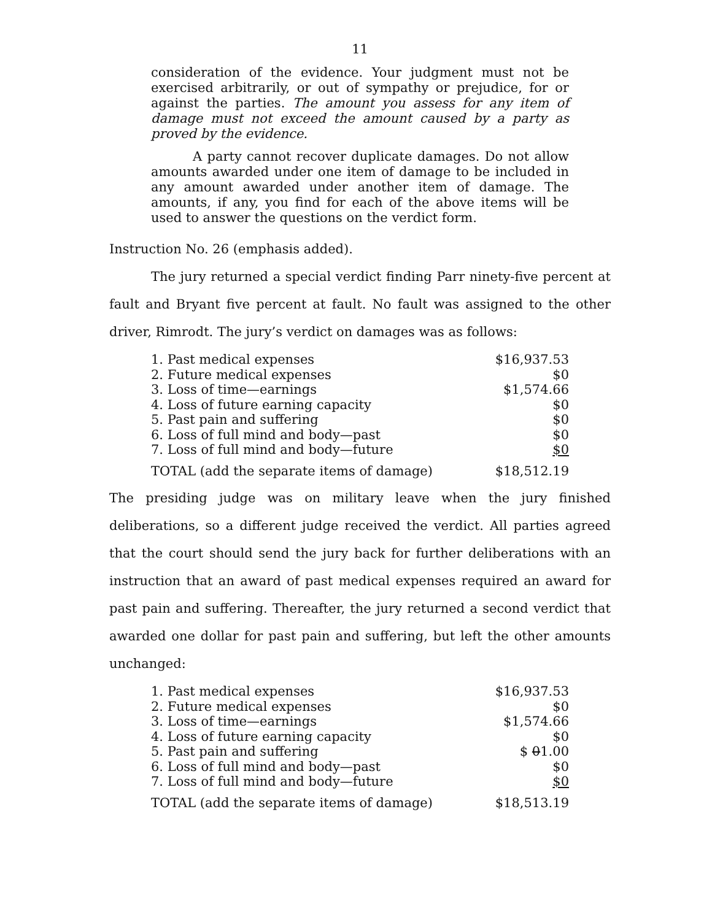11
consideration of the evidence. Your judgment must not be exercised arbitrarily, or out of sympathy or prejudice, for or against the parties. The amount you assess for any item of damage must not exceed the amount caused by a party as proved by the evidence.
A party cannot recover duplicate damages. Do not allow amounts awarded under one item of damage to be included in any amount awarded under another item of damage. The amounts, if any, you find for each of the above items will be used to answer the questions on the verdict form.
Instruction No. 26 (emphasis added).
The jury returned a special verdict finding Parr ninety-five percent at fault and Bryant five percent at fault. No fault was assigned to the other driver, Rimrodt. The jury’s verdict on damages was as follows:
| 1. Past medical expenses | $16,937.53 |
| 2. Future medical expenses | $0 |
| 3. Loss of time—earnings | $1,574.66 |
| 4. Loss of future earning capacity | $0 |
| 5. Past pain and suffering | $0 |
| 6. Loss of full mind and body—past | $0 |
| 7. Loss of full mind and body—future | $0 |
| TOTAL (add the separate items of damage) | $18,512.19 |
The presiding judge was on military leave when the jury finished deliberations, so a different judge received the verdict. All parties agreed that the court should send the jury back for further deliberations with an instruction that an award of past medical expenses required an award for past pain and suffering. Thereafter, the jury returned a second verdict that awarded one dollar for past pain and suffering, but left the other amounts unchanged:
| 1. Past medical expenses | $16,937.53 |
| 2. Future medical expenses | $0 |
| 3. Loss of time—earnings | $1,574.66 |
| 4. Loss of future earning capacity | $0 |
| 5. Past pain and suffering | $ 0 1.00 |
| 6. Loss of full mind and body—past | $0 |
| 7. Loss of full mind and body—future | $0 |
| TOTAL (add the separate items of damage) | $18,513.19 |